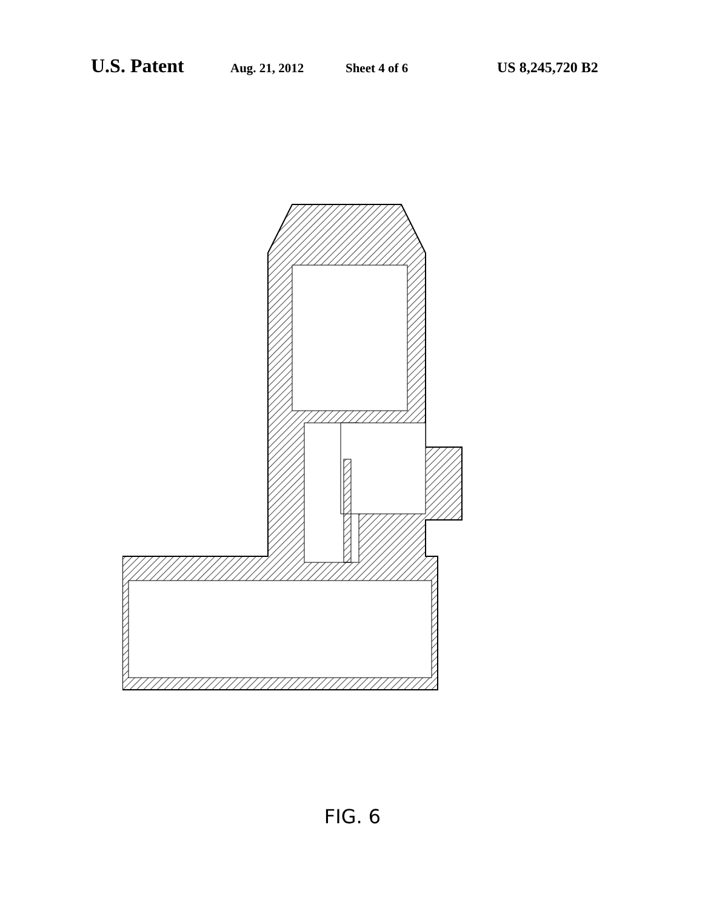U.S. Patent Aug. 21, 2012 Sheet 4 of 6 US 8,245,720 B2
70 74 76 78 80 10 72 82 84 60 56 46 38 40 44 58 54 42 34 36 16 39 41 12 32 31 68 30 20 22 14 28 26 24
FIG. 6